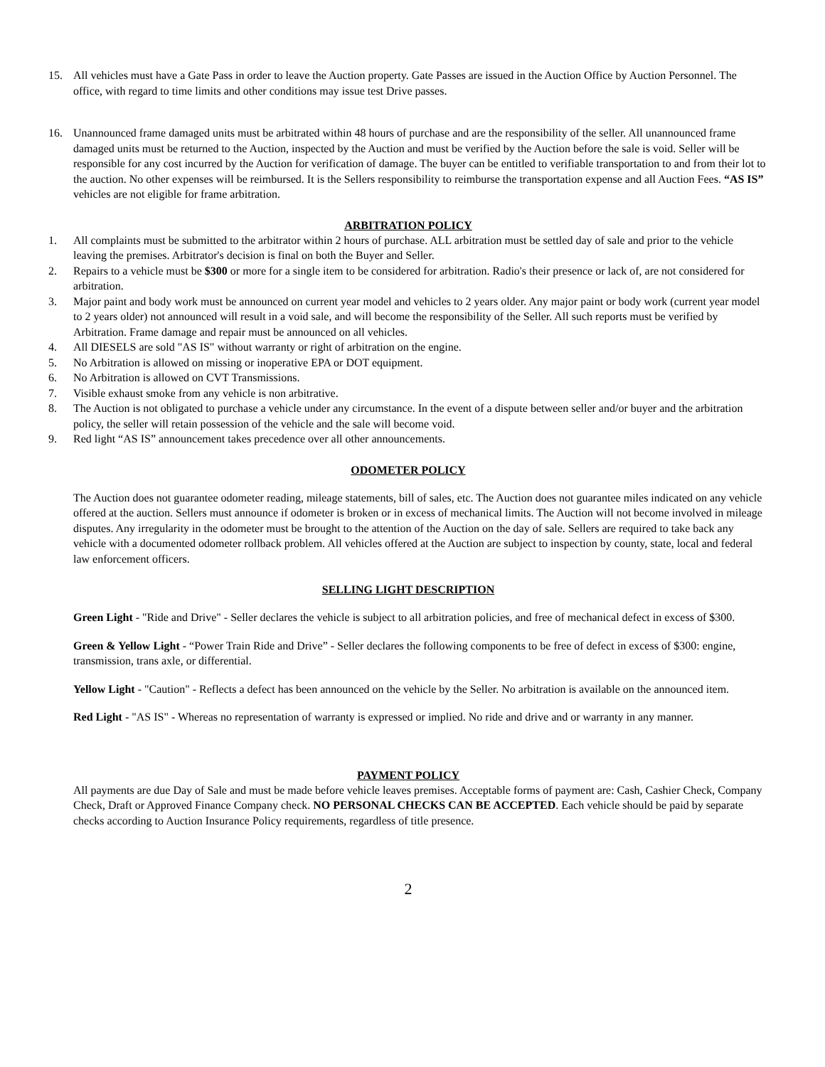15. All vehicles must have a Gate Pass in order to leave the Auction property. Gate Passes are issued in the Auction Office by Auction Personnel. The office, with regard to time limits and other conditions may issue test Drive passes.
16. Unannounced frame damaged units must be arbitrated within 48 hours of purchase and are the responsibility of the seller. All unannounced frame damaged units must be returned to the Auction, inspected by the Auction and must be verified by the Auction before the sale is void. Seller will be responsible for any cost incurred by the Auction for verification of damage. The buyer can be entitled to verifiable transportation to and from their lot to the auction. No other expenses will be reimbursed. It is the Sellers responsibility to reimburse the transportation expense and all Auction Fees. “AS IS” vehicles are not eligible for frame arbitration.
ARBITRATION POLICY
1. All complaints must be submitted to the arbitrator within 2 hours of purchase. ALL arbitration must be settled day of sale and prior to the vehicle leaving the premises. Arbitrator's decision is final on both the Buyer and Seller.
2. Repairs to a vehicle must be $300 or more for a single item to be considered for arbitration. Radio's their presence or lack of, are not considered for arbitration.
3. Major paint and body work must be announced on current year model and vehicles to 2 years older. Any major paint or body work (current year model to 2 years older) not announced will result in a void sale, and will become the responsibility of the Seller. All such reports must be verified by Arbitration. Frame damage and repair must be announced on all vehicles.
4. All DIESELS are sold "AS IS" without warranty or right of arbitration on the engine.
5. No Arbitration is allowed on missing or inoperative EPA or DOT equipment.
6. No Arbitration is allowed on CVT Transmissions.
7. Visible exhaust smoke from any vehicle is non arbitrative.
8. The Auction is not obligated to purchase a vehicle under any circumstance. In the event of a dispute between seller and/or buyer and the arbitration policy, the seller will retain possession of the vehicle and the sale will become void.
9. Red light “AS IS” announcement takes precedence over all other announcements.
ODOMETER POLICY
The Auction does not guarantee odometer reading, mileage statements, bill of sales, etc. The Auction does not guarantee miles indicated on any vehicle offered at the auction. Sellers must announce if odometer is broken or in excess of mechanical limits. The Auction will not become involved in mileage disputes. Any irregularity in the odometer must be brought to the attention of the Auction on the day of sale. Sellers are required to take back any vehicle with a documented odometer rollback problem. All vehicles offered at the Auction are subject to inspection by county, state, local and federal law enforcement officers.
SELLING LIGHT DESCRIPTION
Green Light - "Ride and Drive" - Seller declares the vehicle is subject to all arbitration policies, and free of mechanical defect in excess of $300.
Green & Yellow Light - “Power Train Ride and Drive” - Seller declares the following components to be free of defect in excess of $300: engine, transmission, trans axle, or differential.
Yellow Light - "Caution" - Reflects a defect has been announced on the vehicle by the Seller. No arbitration is available on the announced item.
Red Light - "AS IS" - Whereas no representation of warranty is expressed or implied. No ride and drive and or warranty in any manner.
PAYMENT POLICY
All payments are due Day of Sale and must be made before vehicle leaves premises. Acceptable forms of payment are: Cash, Cashier Check, Company Check, Draft or Approved Finance Company check. NO PERSONAL CHECKS CAN BE ACCEPTED. Each vehicle should be paid by separate checks according to Auction Insurance Policy requirements, regardless of title presence.
2